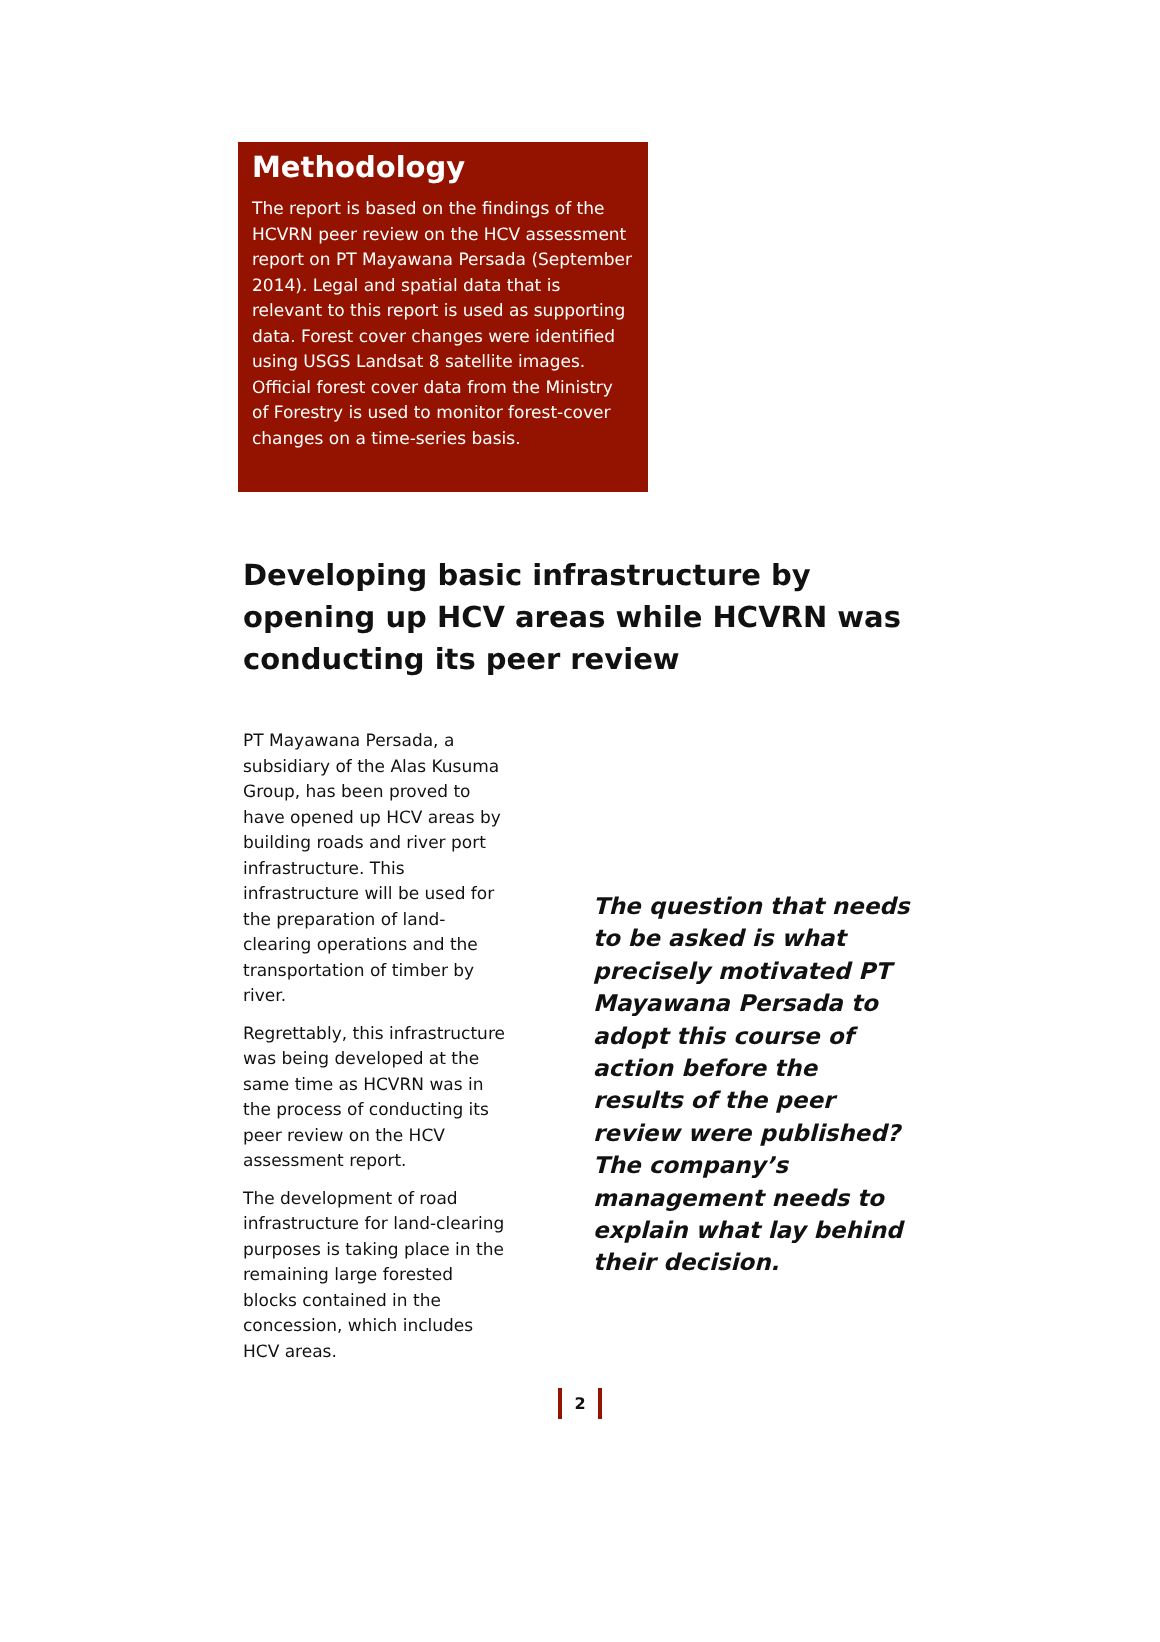Methodology
The report is based on the findings of the HCVRN peer review on the HCV assessment report on PT Mayawana Persada (September 2014). Legal and spatial data that is relevant to this report is used as supporting data. Forest cover changes were identified using USGS Landsat 8 satellite images. Official forest cover data from the Ministry of Forestry is used to monitor forest-cover changes on a time-series basis.
Developing basic infrastructure by opening up HCV areas while HCVRN was conducting its peer review
PT Mayawana Persada, a subsidiary of the Alas Kusuma Group, has been proved to have opened up HCV areas by building roads and river port infrastructure. This infrastructure will be used for the preparation of land-clearing operations and the transportation of timber by river.
Regrettably, this infrastructure was being developed at the same time as HCVRN was in the process of conducting its peer review on the HCV assessment report.
The development of road infrastructure for land-clearing purposes is taking place in the remaining large forested blocks contained in the concession, which includes HCV areas.
The question that needs to be asked is what precisely motivated PT Mayawana Persada to adopt this course of action before the results of the peer review were published? The company’s management needs to explain what lay behind their decision.
2